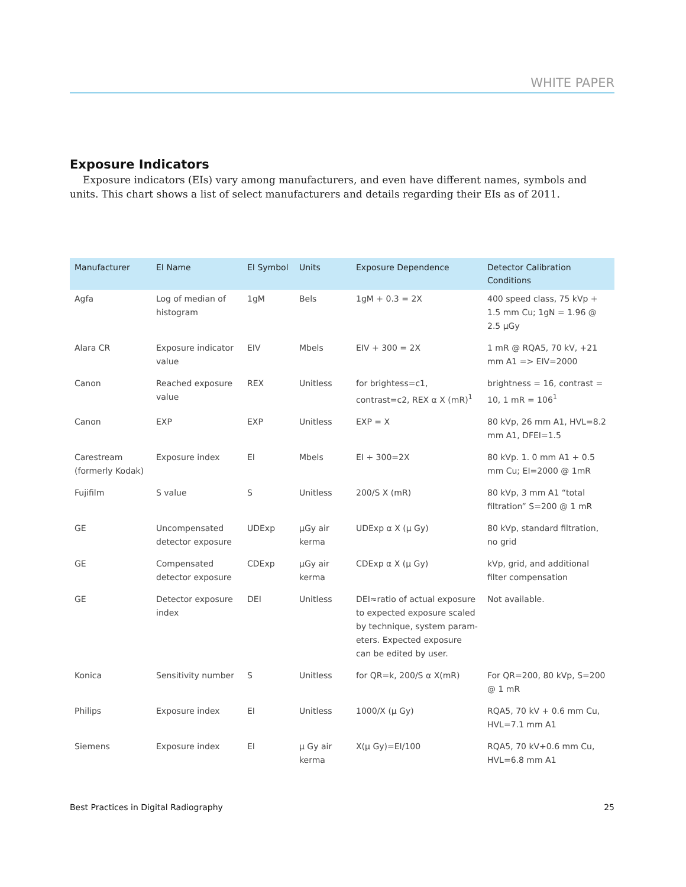WHITE PAPER
Exposure Indicators
Exposure indicators (EIs) vary among manufacturers, and even have different names, symbols and units. This chart shows a list of select manufacturers and details regarding their EIs as of 2011.
| Manufacturer | EI Name | EI Symbol | Units | Exposure Dependence | Detector Calibration Conditions |
| --- | --- | --- | --- | --- | --- |
| Agfa | Log of median of histogram | 1gM | Bels | 1gM + 0.3 = 2X | 400 speed class, 75 kVp + 1.5 mm Cu; 1gN = 1.96 @ 2.5 µGy |
| Alara CR | Exposure indicator value | EIV | Mbels | EIV + 300 = 2X | 1 mR @ RQA5, 70 kV, +21 mm A1 => EIV=2000 |
| Canon | Reached exposure value | REX | Unitless | for brightess=c1, contrast=c2, REX α X (mR)<sup>1</sup> | brightness = 16, contrast = 10, 1 mR = 106<sup>1</sup> |
| Canon | EXP | EXP | Unitless | EXP = X | 80 kVp, 26 mm A1, HVL=8.2 mm A1, DFEI=1.5 |
| Carestream (formerly Kodak) | Exposure index | EI | Mbels | EI + 300=2X | 80 kVp. 1. 0 mm A1 + 0.5 mm Cu; EI=2000 @ 1mR |
| Fujifilm | S value | S | Unitless | 200/S X (mR) | 80 kVp, 3 mm A1 “total filtration” S=200 @ 1 mR |
| GE | Uncompensated detector exposure | UDExp | µGy air kerma | UDExp α X (µ Gy) | 80 kVp, standard filtration, no grid |
| GE | Compensated detector exposure | CDExp | µGy air kerma | CDExp α X (µ Gy) | kVp, grid, and additional filter compensation |
| GE | Detector exposure index | DEI | Unitless | DEI≈ratio of actual exposure to expected exposure scaled by technique, system param-eters. Expected exposure can be edited by user. | Not available. |
| Konica | Sensitivity number | S | Unitless | for QR=k, 200/S α X(mR) | For QR=200, 80 kVp, S=200 @ 1 mR |
| Philips | Exposure index | EI | Unitless | 1000/X (µ Gy) | RQA5, 70 kV + 0.6 mm Cu, HVL=7.1 mm A1 |
| Siemens | Exposure index | EI | µ Gy air kerma | X(µ Gy)=EI/100 | RQA5, 70 kV+0.6 mm Cu, HVL=6.8 mm A1 |
Best Practices in Digital Radiography 25